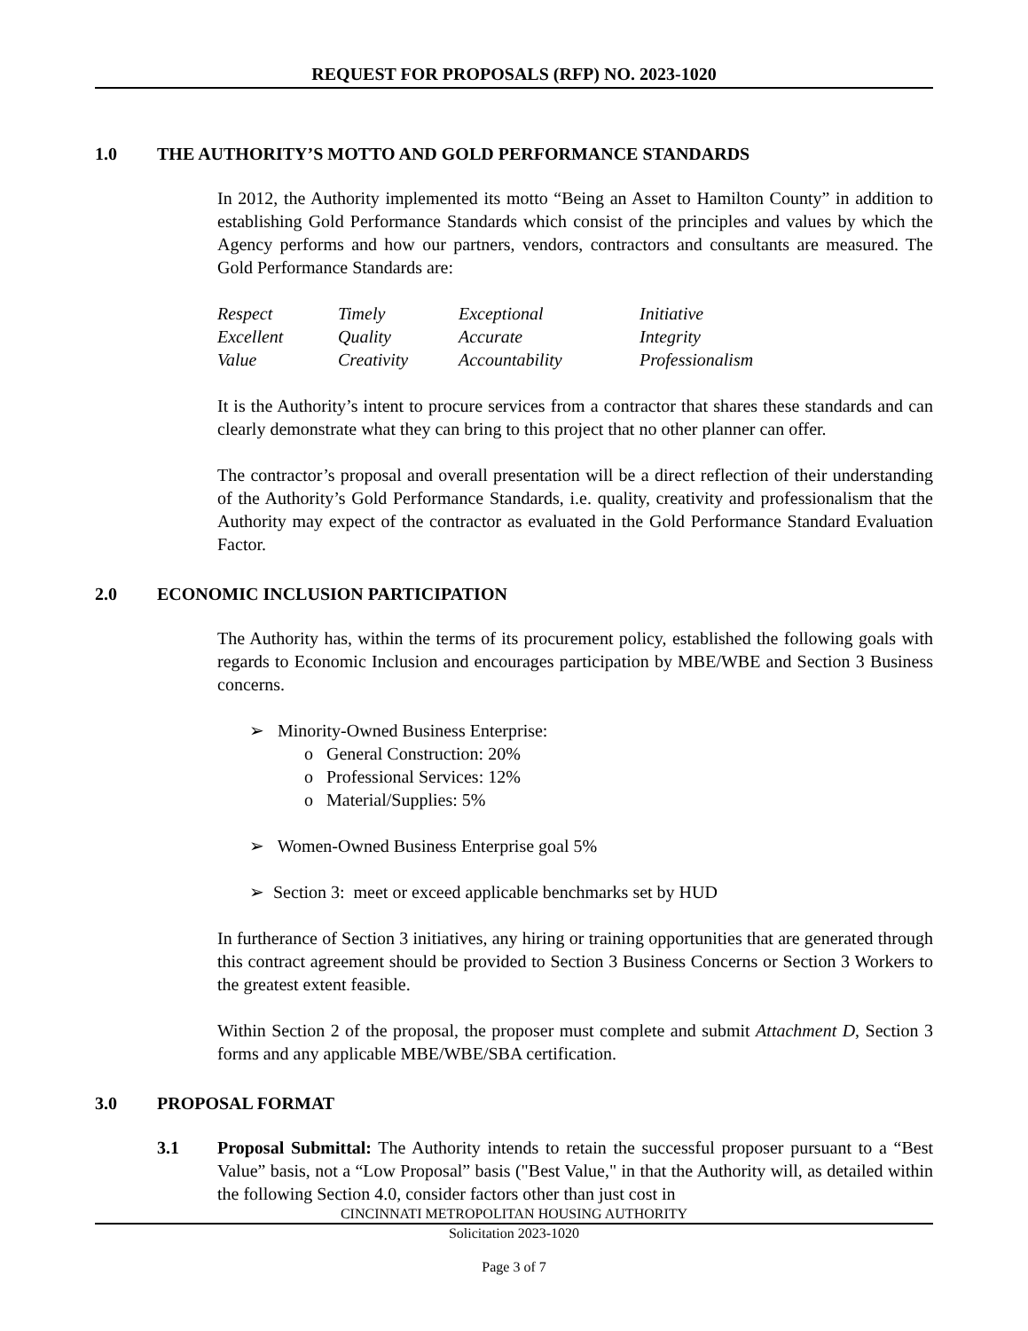REQUEST FOR PROPOSALS (RFP) NO. 2023-1020
1.0 THE AUTHORITY’S MOTTO AND GOLD PERFORMANCE STANDARDS
In 2012, the Authority implemented its motto “Being an Asset to Hamilton County” in addition to establishing Gold Performance Standards which consist of the principles and values by which the Agency performs and how our partners, vendors, contractors and consultants are measured. The Gold Performance Standards are:
| Respect | Timely | Exceptional | Initiative |
| Excellent | Quality | Accurate | Integrity |
| Value | Creativity | Accountability | Professionalism |
It is the Authority’s intent to procure services from a contractor that shares these standards and can clearly demonstrate what they can bring to this project that no other planner can offer.
The contractor’s proposal and overall presentation will be a direct reflection of their understanding of the Authority’s Gold Performance Standards, i.e. quality, creativity and professionalism that the Authority may expect of the contractor as evaluated in the Gold Performance Standard Evaluation Factor.
2.0 ECONOMIC INCLUSION PARTICIPATION
The Authority has, within the terms of its procurement policy, established the following goals with regards to Economic Inclusion and encourages participation by MBE/WBE and Section 3 Business concerns.
➢ Minority-Owned Business Enterprise:
o General Construction: 20%
o Professional Services: 12%
o Material/Supplies: 5%
➢ Women-Owned Business Enterprise goal 5%
➢ Section 3: meet or exceed applicable benchmarks set by HUD
In furtherance of Section 3 initiatives, any hiring or training opportunities that are generated through this contract agreement should be provided to Section 3 Business Concerns or Section 3 Workers to the greatest extent feasible.
Within Section 2 of the proposal, the proposer must complete and submit Attachment D, Section 3 forms and any applicable MBE/WBE/SBA certification.
3.0 PROPOSAL FORMAT
3.1 Proposal Submittal: The Authority intends to retain the successful proposer pursuant to a “Best Value” basis, not a “Low Proposal” basis ("Best Value," in that the Authority will, as detailed within the following Section 4.0, consider factors other than just cost in
CINCINNATI METROPOLITAN HOUSING AUTHORITY
Solicitation 2023-1020
Page 3 of 7